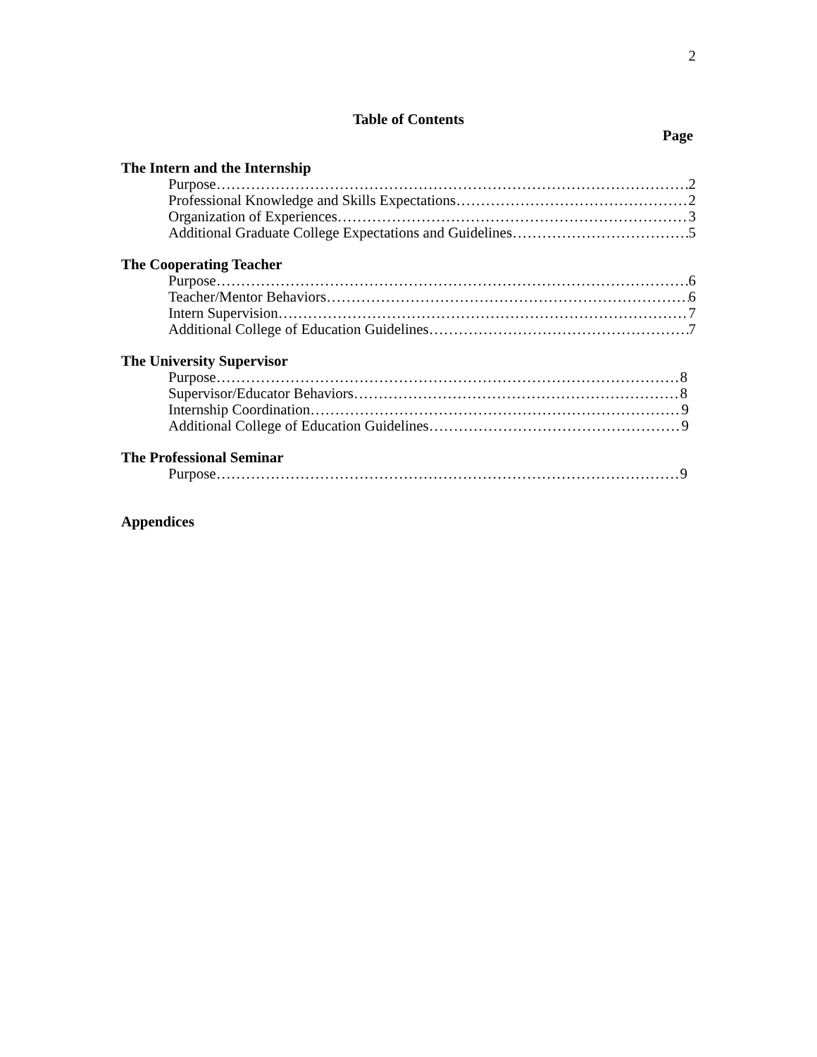2
Table of Contents
Page
The Intern and the Internship
Purpose 2
Professional Knowledge and Skills Expectations 2
Organization of Experiences 3
Additional Graduate College Expectations and Guidelines 5
The Cooperating Teacher
Purpose 6
Teacher/Mentor Behaviors 6
Intern Supervision 7
Additional College of Education Guidelines 7
The University Supervisor
Purpose 8
Supervisor/Educator Behaviors 8
Internship Coordination 9
Additional College of Education Guidelines 9
The Professional Seminar
Purpose 9
Appendices